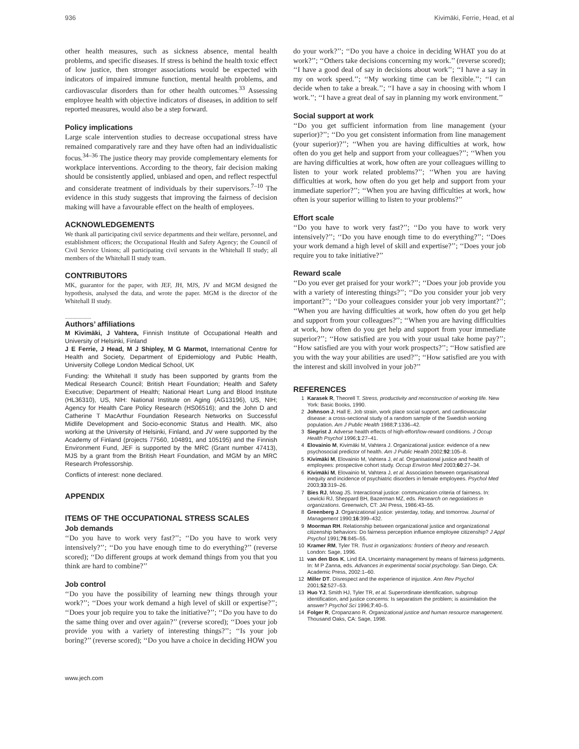936 Kivimäki, Ferrie, Head, et al
other health measures, such as sickness absence, mental health problems, and specific diseases. If stress is behind the health toxic effect of low justice, then stronger associations would be expected with indicators of impaired immune function, mental health problems, and cardiovascular disorders than for other health outcomes.<sup>33</sup> Assessing employee health with objective indicators of diseases, in addition to self reported measures, would also be a step forward.
Policy implications
Large scale intervention studies to decrease occupational stress have remained comparatively rare and they have often had an individualistic focus.<sup>34–36</sup> The justice theory may provide complementary elements for workplace interventions. According to the theory, fair decision making should be consistently applied, unbiased and open, and reflect respectful and considerate treatment of individuals by their supervisors.<sup>7–10</sup> The evidence in this study suggests that improving the fairness of decision making will have a favourable effect on the health of employees.
ACKNOWLEDGEMENTS
We thank all participating civil service departments and their welfare, personnel, and establishment officers; the Occupational Health and Safety Agency; the Council of Civil Service Unions; all participating civil servants in the Whitehall II study; all members of the Whitehall II study team.
CONTRIBUTORS
MK, guarantor for the paper, with JEF, JH, MJS, JV and MGM designed the hypothesis, analysed the data, and wrote the paper. MGM is the director of the Whitehall II study.
.....................
Authors’ affiliations
M Kivimäki, J Vahtera, Finnish Institute of Occupational Health and University of Helsinki, Finland
J E Ferrie, J Head, M J Shipley, M G Marmot, International Centre for Health and Society, Department of Epidemiology and Public Health, University College London Medical School, UK
Funding: the Whitehall II study has been supported by grants from the Medical Research Council; British Heart Foundation; Health and Safety Executive; Department of Health; National Heart Lung and Blood Institute (HL36310), US, NIH: National Institute on Aging (AG13196), US, NIH; Agency for Health Care Policy Research (HS06516); and the John D and Catherine T MacArthur Foundation Research Networks on Successful Midlife Development and Socio-economic Status and Health. MK, also working at the University of Helsinki, Finland, and JV were supported by the Academy of Finland (projects 77560, 104891, and 105195) and the Finnish Environment Fund, JEF is supported by the MRC (Grant number 47413), MJS by a grant from the British Heart Foundation, and MGM by an MRC Research Professorship.
Conflicts of interest: none declared.
APPENDIX
ITEMS OF THE OCCUPATIONAL STRESS SCALES
Job demands
‘‘Do you have to work very fast?’’; ‘‘Do you have to work very intensively?’’; ‘‘Do you have enough time to do everything?’’ (reverse scored); ‘‘Do different groups at work demand things from you that you think are hard to combine?’’
Job control
‘‘Do you have the possibility of learning new things through your work?’’; ‘‘Does your work demand a high level of skill or expertise?’’; ‘‘Does your job require you to take the initiative?’’; ‘‘Do you have to do the same thing over and over again?’’ (reverse scored); ‘‘Does your job provide you with a variety of interesting things?’’; ‘‘Is your job boring?’’ (reverse scored); ‘‘Do you have a choice in deciding HOW you
do your work?’’; ‘‘Do you have a choice in deciding WHAT you do at work?’’; ‘‘Others take decisions concerning my work.’’ (reverse scored); ‘‘I have a good deal of say in decisions about work’’; ‘‘I have a say in my on work speed.’’; ‘‘My working time can be flexible.’’; ‘‘I can decide when to take a break.’’; ‘‘I have a say in choosing with whom I work.’’; ‘‘I have a great deal of say in planning my work environment.’’
Social support at work
‘‘Do you get sufficient information from line management (your superior)?’’; ‘‘Do you get consistent information from line management (your superior)?’’; ‘‘When you are having difficulties at work, how often do you get help and support from your colleagues?’’; ‘‘When you are having difficulties at work, how often are your colleagues willing to listen to your work related problems?’’; ‘‘When you are having difficulties at work, how often do you get help and support from your immediate superior?’’; ‘‘When you are having difficulties at work, how often is your superior willing to listen to your problems?’’
Effort scale
‘‘Do you have to work very fast?’’; ‘‘Do you have to work very intensively?’’; ‘‘Do you have enough time to do everything?’’; ‘‘Does your work demand a high level of skill and expertise?’’; ‘‘Does your job require you to take initiative?’’
Reward scale
‘‘Do you ever get praised for your work?’’; ‘‘Does your job provide you with a variety of interesting things?’’; ‘‘Do you consider your job very important?’’; ‘‘Do your colleagues consider your job very important?’’; ‘‘When you are having difficulties at work, how often do you get help and support from your colleagues?’’; ‘‘When you are having difficulties at work, how often do you get help and support from your immediate superior?’’; ‘‘How satisfied are you with your usual take home pay?’’; ‘‘How satisfied are you with your work prospects?’’; ‘‘How satisfied are you with the way your abilities are used?’’; ‘‘How satisfied are you with the interest and skill involved in your job?’’
REFERENCES
1 Karasek R, Theorell T. Stress, productivity and reconstruction of working life. New York: Basic Books, 1990.
2 Johnson J, Hall E. Job strain, work place social support, and cardiovascular disease: a cross-sectional study of a random sample of the Swedish working population. Am J Public Health 1988;7:1336–42.
3 Siegrist J. Adverse health effects of high-effort/low-reward conditions. J Occup Health Psychol 1996;1:27–41.
4 Elovainio M, Kivimäki M, Vahtera J. Organizational justice: evidence of a new psychosocial predictor of health. Am J Public Health 2002;92:105–8.
5 Kivimäki M, Elovainio M, Vahtera J, et al. Organisational justice and health of employees: prospective cohort study. Occup Environ Med 2003;60:27–34.
6 Kivimäki M, Elovainio M, Vahtera J, et al. Association between organisational inequity and incidence of psychiatric disorders in female employees. Psychol Med 2003;33:319–26.
7 Bies RJ, Moag JS. Interactional justice: communication criteria of fairness. In: Lewicki RJ, Sheppard BH, Bazerman MZ, eds. Research on negotiations in organizations. Greenwich, CT: JAI Press, 1986:43–55.
8 Greenberg J. Organizational justice: yesterday, today, and tomorrow. Journal of Management 1990;16:399–432.
9 Moorman RH. Relationship between organizational justice and organizational citizenship behaviors: Do fairness perception influence employee citizenship? J Appl Psychol 1991;76:845–55.
10 Kramer RM, Tyler TR. Trust in organizations: frontiers of theory and research. London: Sage, 1996.
11 van den Bos K, Lind EA. Uncertainty management by means of fairness judgments. In: M P Zanna, eds. Advances in experimental social psychology. San Diego, CA: Academic Press, 2002:1–60.
12 Miller DT. Disrespect and the experience of injustice. Ann Rev Psychol 2001;52:527–53.
13 Huo YJ, Smith HJ, Tyler TR, et al. Superordinate identification, subgroup identification, and justice concerns: Is separatism the problem; is assimilation the answer? Psychol Sci 1996;7:40–5.
14 Folger R, Cropanzano R. Organizational justice and human resource management. Thousand Oaks, CA: Sage, 1998.
www.jech.com